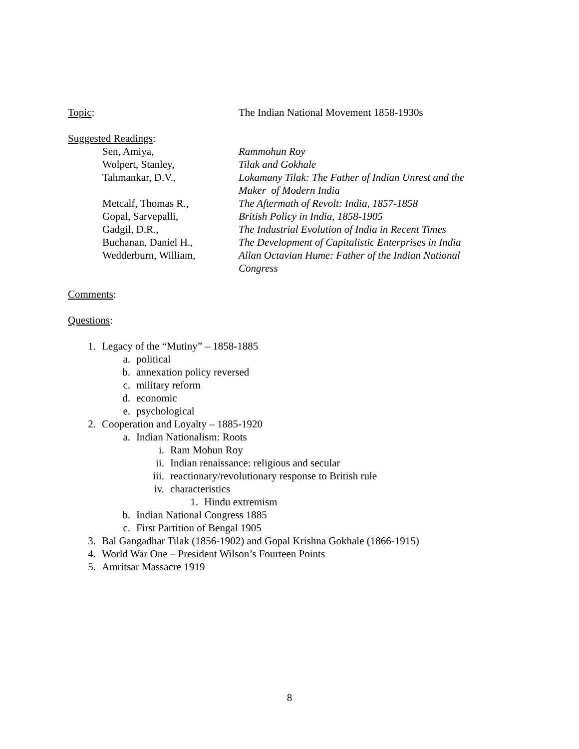Topic: The Indian National Movement 1858-1930s
Suggested Readings:
Sen, Amiya, Rammohun Roy
Wolpert, Stanley, Tilak and Gokhale
Tahmankar, D.V., Lokamany Tilak: The Father of Indian Unrest and the Maker of Modern India
Metcalf, Thomas R., The Aftermath of Revolt: India, 1857-1858
Gopal, Sarvepalli, British Policy in India, 1858-1905
Gadgil, D.R., The Industrial Evolution of India in Recent Times
Buchanan, Daniel H., The Development of Capitalistic Enterprises in India
Wedderburn, William, Allan Octavian Hume: Father of the Indian National Congress
Comments:
Questions:
1. Legacy of the “Mutiny” – 1858-1885
a. political
b. annexation policy reversed
c. military reform
d. economic
e. psychological
2. Cooperation and Loyalty – 1885-1920
a. Indian Nationalism: Roots
i. Ram Mohun Roy
ii. Indian renaissance: religious and secular
iii. reactionary/revolutionary response to British rule
iv. characteristics
1. Hindu extremism
b. Indian National Congress 1885
c. First Partition of Bengal 1905
3. Bal Gangadhar Tilak (1856-1902) and Gopal Krishna Gokhale (1866-1915)
4. World War One – President Wilson’s Fourteen Points
5. Amritsar Massacre 1919
8